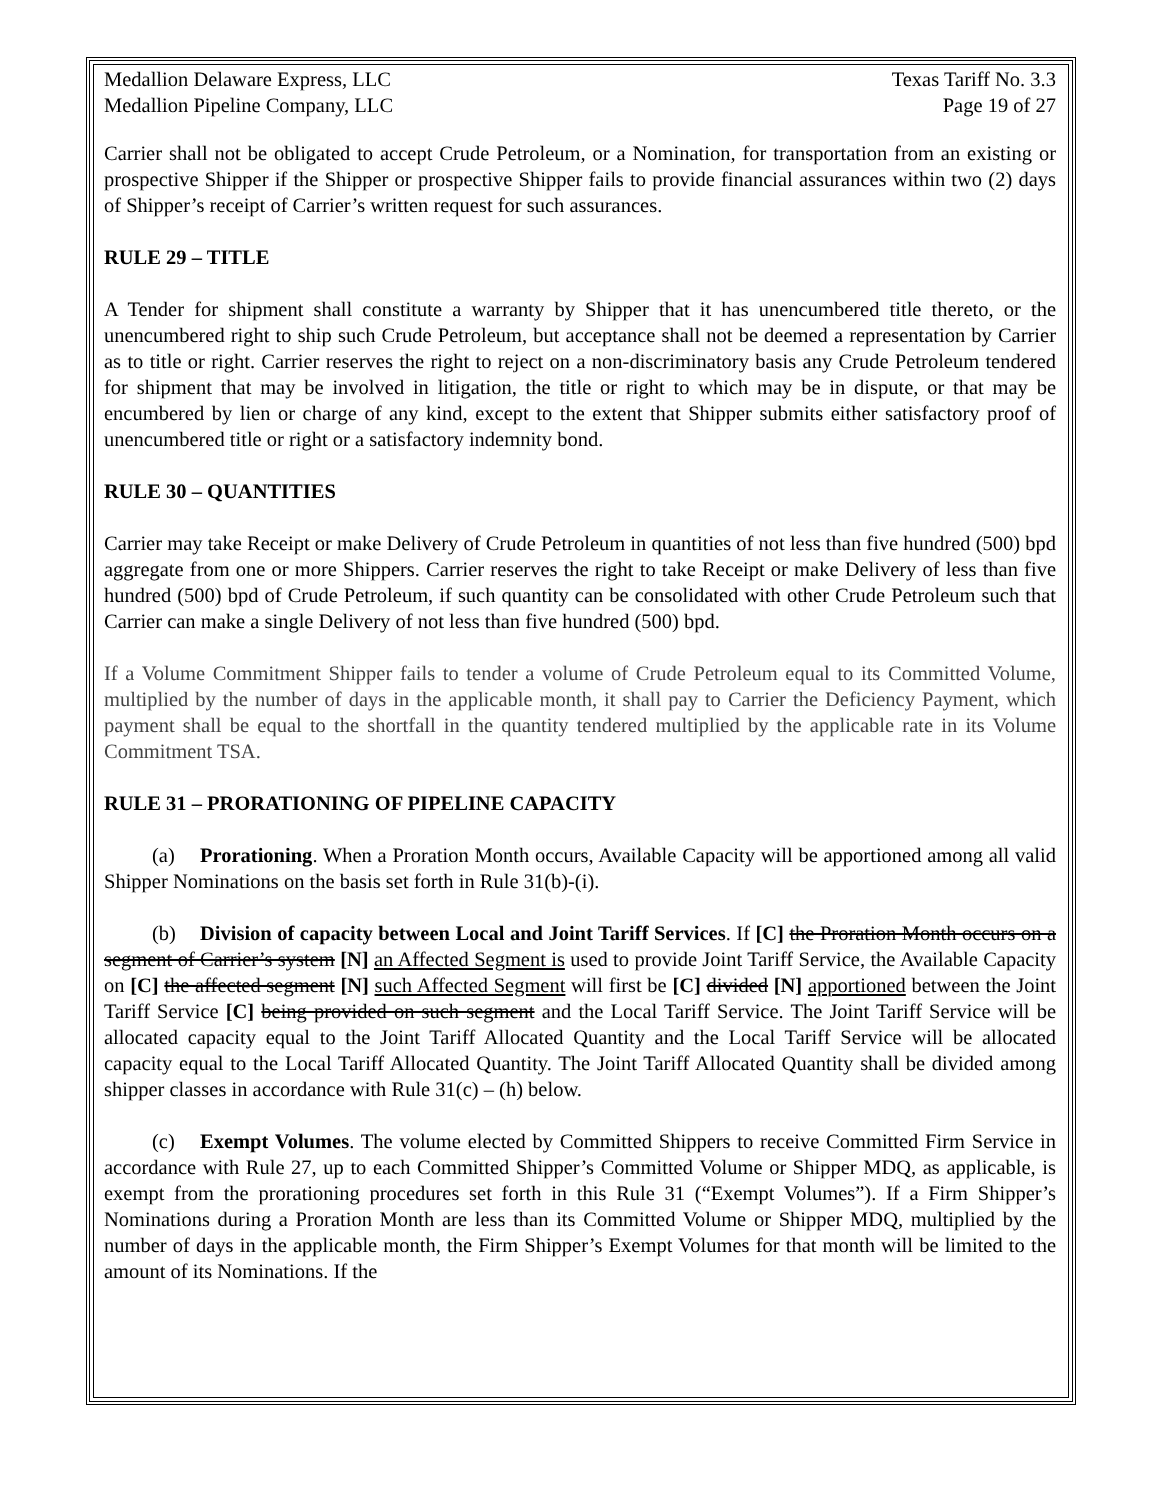Medallion Delaware Express, LLC
Medallion Pipeline Company, LLC
Texas Tariff No. 3.3
Page 19 of 27
Carrier shall not be obligated to accept Crude Petroleum, or a Nomination, for transportation from an existing or prospective Shipper if the Shipper or prospective Shipper fails to provide financial assurances within two (2) days of Shipper’s receipt of Carrier’s written request for such assurances.
RULE 29 – TITLE
A Tender for shipment shall constitute a warranty by Shipper that it has unencumbered title thereto, or the unencumbered right to ship such Crude Petroleum, but acceptance shall not be deemed a representation by Carrier as to title or right. Carrier reserves the right to reject on a non-discriminatory basis any Crude Petroleum tendered for shipment that may be involved in litigation, the title or right to which may be in dispute, or that may be encumbered by lien or charge of any kind, except to the extent that Shipper submits either satisfactory proof of unencumbered title or right or a satisfactory indemnity bond.
RULE 30 – QUANTITIES
Carrier may take Receipt or make Delivery of Crude Petroleum in quantities of not less than five hundred (500) bpd aggregate from one or more Shippers. Carrier reserves the right to take Receipt or make Delivery of less than five hundred (500) bpd of Crude Petroleum, if such quantity can be consolidated with other Crude Petroleum such that Carrier can make a single Delivery of not less than five hundred (500) bpd.
If a Volume Commitment Shipper fails to tender a volume of Crude Petroleum equal to its Committed Volume, multiplied by the number of days in the applicable month, it shall pay to Carrier the Deficiency Payment, which payment shall be equal to the shortfall in the quantity tendered multiplied by the applicable rate in its Volume Commitment TSA.
RULE 31 – PRORATIONING OF PIPELINE CAPACITY
(a) Prorationing. When a Proration Month occurs, Available Capacity will be apportioned among all valid Shipper Nominations on the basis set forth in Rule 31(b)-(i).
(b) Division of capacity between Local and Joint Tariff Services. If [C] the Proration Month occurs on a segment of Carrier’s system [N] an Affected Segment is used to provide Joint Tariff Service, the Available Capacity on [C] the affected segment [N] such Affected Segment will first be [C] divided [N] apportioned between the Joint Tariff Service [C] being provided on such segment and the Local Tariff Service. The Joint Tariff Service will be allocated capacity equal to the Joint Tariff Allocated Quantity and the Local Tariff Service will be allocated capacity equal to the Local Tariff Allocated Quantity. The Joint Tariff Allocated Quantity shall be divided among shipper classes in accordance with Rule 31(c) – (h) below.
(c) Exempt Volumes. The volume elected by Committed Shippers to receive Committed Firm Service in accordance with Rule 27, up to each Committed Shipper’s Committed Volume or Shipper MDQ, as applicable, is exempt from the prorationing procedures set forth in this Rule 31 (“Exempt Volumes”). If a Firm Shipper’s Nominations during a Proration Month are less than its Committed Volume or Shipper MDQ, multiplied by the number of days in the applicable month, the Firm Shipper’s Exempt Volumes for that month will be limited to the amount of its Nominations. If the